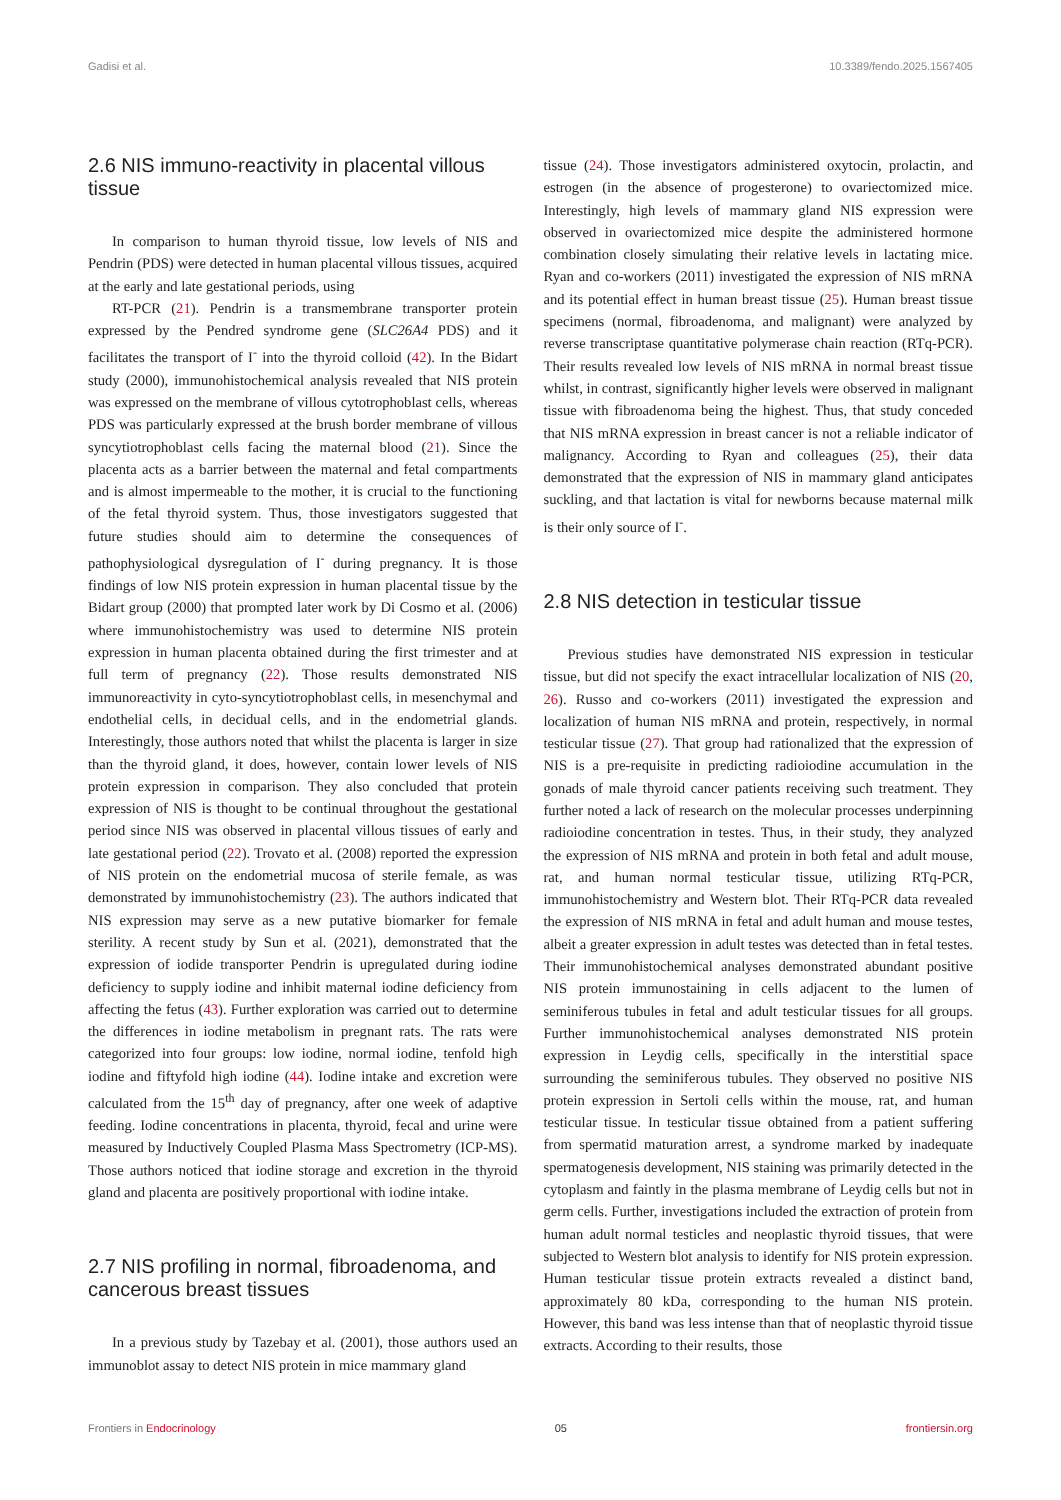Gadisi et al. 10.3389/fendo.2025.1567405
2.6 NIS immuno-reactivity in placental villous tissue
In comparison to human thyroid tissue, low levels of NIS and Pendrin (PDS) were detected in human placental villous tissues, acquired at the early and late gestational periods, using
RT-PCR (21). Pendrin is a transmembrane transporter protein expressed by the Pendred syndrome gene (SLC26A4 PDS) and it facilitates the transport of I<sup>-</sup> into the thyroid colloid (42). In the Bidart study (2000), immunohistochemical analysis revealed that NIS protein was expressed on the membrane of villous cytotrophoblast cells, whereas PDS was particularly expressed at the brush border membrane of villous syncytiotrophoblast cells facing the maternal blood (21). Since the placenta acts as a barrier between the maternal and fetal compartments and is almost impermeable to the mother, it is crucial to the functioning of the fetal thyroid system. Thus, those investigators suggested that future studies should aim to determine the consequences of pathophysiological dysregulation of I<sup>-</sup> during pregnancy. It is those findings of low NIS protein expression in human placental tissue by the Bidart group (2000) that prompted later work by Di Cosmo et al. (2006) where immunohistochemistry was used to determine NIS protein expression in human placenta obtained during the first trimester and at full term of pregnancy (22). Those results demonstrated NIS immunoreactivity in cyto-syncytiotrophoblast cells, in mesenchymal and endothelial cells, in decidual cells, and in the endometrial glands. Interestingly, those authors noted that whilst the placenta is larger in size than the thyroid gland, it does, however, contain lower levels of NIS protein expression in comparison. They also concluded that protein expression of NIS is thought to be continual throughout the gestational period since NIS was observed in placental villous tissues of early and late gestational period (22). Trovato et al. (2008) reported the expression of NIS protein on the endometrial mucosa of sterile female, as was demonstrated by immunohistochemistry (23). The authors indicated that NIS expression may serve as a new putative biomarker for female sterility. A recent study by Sun et al. (2021), demonstrated that the expression of iodide transporter Pendrin is upregulated during iodine deficiency to supply iodine and inhibit maternal iodine deficiency from affecting the fetus (43). Further exploration was carried out to determine the differences in iodine metabolism in pregnant rats. The rats were categorized into four groups: low iodine, normal iodine, tenfold high iodine and fiftyfold high iodine (44). Iodine intake and excretion were calculated from the 15<sup>th</sup> day of pregnancy, after one week of adaptive feeding. Iodine concentrations in placenta, thyroid, fecal and urine were measured by Inductively Coupled Plasma Mass Spectrometry (ICP-MS). Those authors noticed that iodine storage and excretion in the thyroid gland and placenta are positively proportional with iodine intake.
2.7 NIS profiling in normal, fibroadenoma, and cancerous breast tissues
In a previous study by Tazebay et al. (2001), those authors used an immunoblot assay to detect NIS protein in mice mammary gland
tissue (24). Those investigators administered oxytocin, prolactin, and estrogen (in the absence of progesterone) to ovariectomized mice. Interestingly, high levels of mammary gland NIS expression were observed in ovariectomized mice despite the administered hormone combination closely simulating their relative levels in lactating mice. Ryan and co-workers (2011) investigated the expression of NIS mRNA and its potential effect in human breast tissue (25). Human breast tissue specimens (normal, fibroadenoma, and malignant) were analyzed by reverse transcriptase quantitative polymerase chain reaction (RTq-PCR). Their results revealed low levels of NIS mRNA in normal breast tissue whilst, in contrast, significantly higher levels were observed in malignant tissue with fibroadenoma being the highest. Thus, that study conceded that NIS mRNA expression in breast cancer is not a reliable indicator of malignancy. According to Ryan and colleagues (25), their data demonstrated that the expression of NIS in mammary gland anticipates suckling, and that lactation is vital for newborns because maternal milk is their only source of I<sup>-</sup>.
2.8 NIS detection in testicular tissue
Previous studies have demonstrated NIS expression in testicular tissue, but did not specify the exact intracellular localization of NIS (20, 26). Russo and co-workers (2011) investigated the expression and localization of human NIS mRNA and protein, respectively, in normal testicular tissue (27). That group had rationalized that the expression of NIS is a pre-requisite in predicting radioiodine accumulation in the gonads of male thyroid cancer patients receiving such treatment. They further noted a lack of research on the molecular processes underpinning radioiodine concentration in testes. Thus, in their study, they analyzed the expression of NIS mRNA and protein in both fetal and adult mouse, rat, and human normal testicular tissue, utilizing RTq-PCR, immunohistochemistry and Western blot. Their RTq-PCR data revealed the expression of NIS mRNA in fetal and adult human and mouse testes, albeit a greater expression in adult testes was detected than in fetal testes. Their immunohistochemical analyses demonstrated abundant positive NIS protein immunostaining in cells adjacent to the lumen of seminiferous tubules in fetal and adult testicular tissues for all groups. Further immunohistochemical analyses demonstrated NIS protein expression in Leydig cells, specifically in the interstitial space surrounding the seminiferous tubules. They observed no positive NIS protein expression in Sertoli cells within the mouse, rat, and human testicular tissue. In testicular tissue obtained from a patient suffering from spermatid maturation arrest, a syndrome marked by inadequate spermatogenesis development, NIS staining was primarily detected in the cytoplasm and faintly in the plasma membrane of Leydig cells but not in germ cells. Further, investigations included the extraction of protein from human adult normal testicles and neoplastic thyroid tissues, that were subjected to Western blot analysis to identify for NIS protein expression. Human testicular tissue protein extracts revealed a distinct band, approximately 80 kDa, corresponding to the human NIS protein. However, this band was less intense than that of neoplastic thyroid tissue extracts. According to their results, those
Frontiers in Endocrinology 05 frontiersin.org